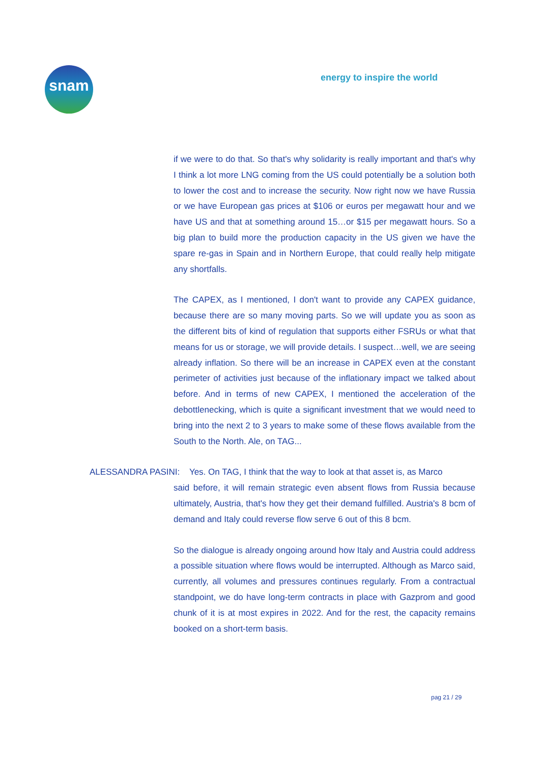snam energy to inspire the world
if we were to do that. So that's why solidarity is really important and that's why I think a lot more LNG coming from the US could potentially be a solution both to lower the cost and to increase the security. Now right now we have Russia or we have European gas prices at $106 or euros per megawatt hour and we have US and that at something around 15…or $15 per megawatt hours. So a big plan to build more the production capacity in the US given we have the spare re-gas in Spain and in Northern Europe, that could really help mitigate any shortfalls.
The CAPEX, as I mentioned, I don't want to provide any CAPEX guidance, because there are so many moving parts. So we will update you as soon as the different bits of kind of regulation that supports either FSRUs or what that means for us or storage, we will provide details. I suspect…well, we are seeing already inflation. So there will be an increase in CAPEX even at the constant perimeter of activities just because of the inflationary impact we talked about before. And in terms of new CAPEX, I mentioned the acceleration of the debottlenecking, which is quite a significant investment that we would need to bring into the next 2 to 3 years to make some of these flows available from the South to the North. Ale, on TAG...
ALESSANDRA PASINI: Yes. On TAG, I think that the way to look at that asset is, as Marco
said before, it will remain strategic even absent flows from Russia because ultimately, Austria, that's how they get their demand fulfilled. Austria's 8 bcm of demand and Italy could reverse flow serve 6 out of this 8 bcm.
So the dialogue is already ongoing around how Italy and Austria could address a possible situation where flows would be interrupted. Although as Marco said, currently, all volumes and pressures continues regularly. From a contractual standpoint, we do have long-term contracts in place with Gazprom and good chunk of it is at most expires in 2022. And for the rest, the capacity remains booked on a short-term basis.
pag 21 / 29